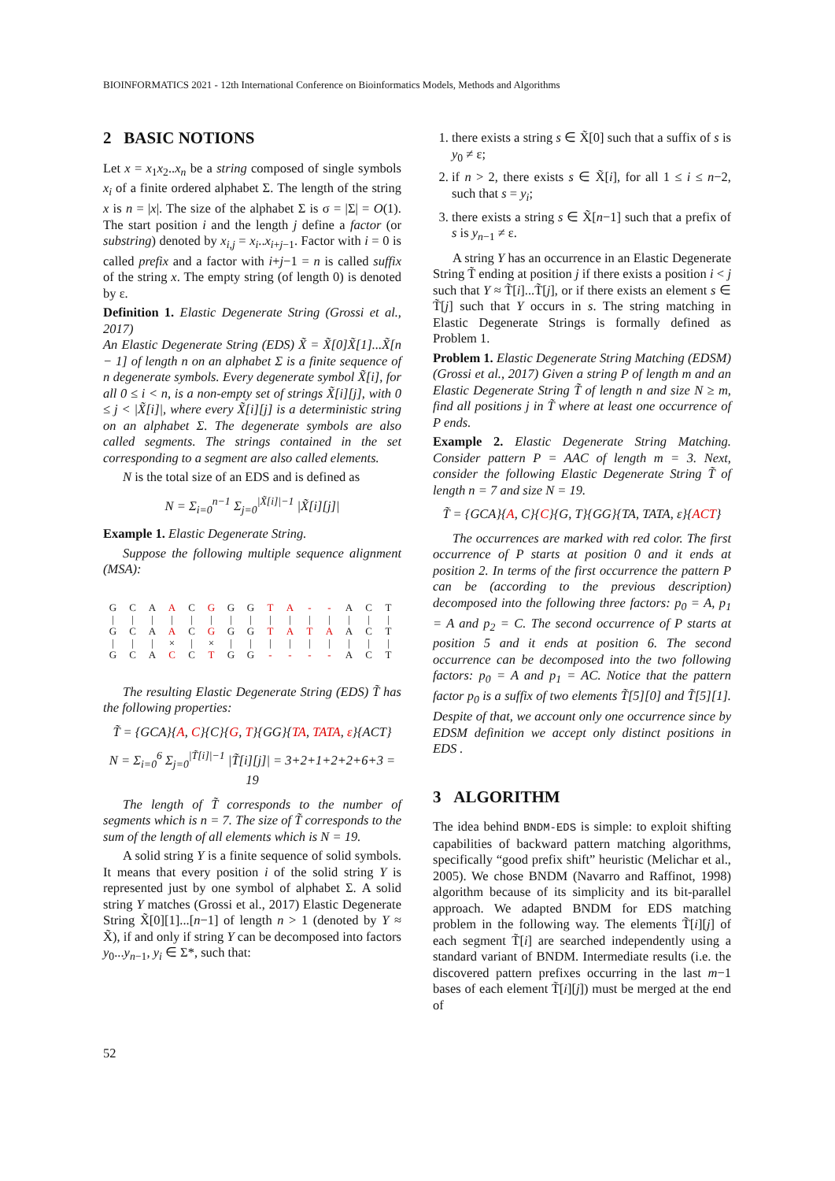BIOINFORMATICS 2021 - 12th International Conference on Bioinformatics Models, Methods and Algorithms
2 BASIC NOTIONS
Let x = x<sub>1</sub>x<sub>2</sub>..x<sub>n</sub> be a string composed of single symbols x<sub>i</sub> of a finite ordered alphabet Σ. The length of the string x is n = |x|. The size of the alphabet Σ is σ = |Σ| = O(1). The start position i and the length j define a factor (or substring) denoted by x<sub>i,j</sub> = x<sub>i</sub>..x<sub>i+j−1</sub>. Factor with i = 0 is called prefix and a factor with i+j−1 = n is called suffix of the string x. The empty string (of length 0) is denoted by ε.
Definition 1. Elastic Degenerate String (Grossi et al., 2017)
An Elastic Degenerate String (EDS) X̃ = X̃[0]X̃[1]...X̃[n − 1] of length n on an alphabet Σ is a finite sequence of n degenerate symbols. Every degenerate symbol X̃[i], for all 0 ≤ i < n, is a non-empty set of strings X̃[i][j], with 0 ≤ j < |X̃[i]|, where every X̃[i][j] is a deterministic string on an alphabet Σ. The degenerate symbols are also called segments. The strings contained in the set corresponding to a segment are also called elements.
N is the total size of an EDS and is defined as
N = Σ<sub>i=0</sub><sup>n−1</sup> Σ<sub>j=0</sub><sup>|X̃[i]|−1</sup> |X̃[i][j]|
Example 1. Elastic Degenerate String.
Suppose the following multiple sequence alignment (MSA):
| G | C | A | A | C | G | G | G | T | A | - | - | A | C | T |
| / | / | / | / | / | / | / | / | / | / | / | / | / | / | / |
| G | C | A | A | C | G | G | G | T | A | T | A | A | C | T |
| / | / | / | × | / | × | / | / | / | / | / | / | / | / | / |
| G | C | A | C | C | T | G | G | - | - | - | - | A | C | T |
The resulting Elastic Degenerate String (EDS) T̃ has the following properties:
T̃ = {GCA}{A, C}{C}{G, T}{GG}{TA, TATA, ε}{ACT}
N = Σ<sub>i=0</sub><sup>6</sup> Σ<sub>j=0</sub><sup>|T̃[i]|−1</sup> |T̃[i][j]| = 3+2+1+2+2+6+3 = 19
The length of T̃ corresponds to the number of segments which is n = 7. The size of T̃ corresponds to the sum of the length of all elements which is N = 19.
A solid string Y is a finite sequence of solid symbols. It means that every position i of the solid string Y is represented just by one symbol of alphabet Σ. A solid string Y matches (Grossi et al., 2017) Elastic Degenerate String X̃[0][1]...[n−1] of length n > 1 (denoted by Y ≈ X̃), if and only if string Y can be decomposed into factors y<sub>0</sub>...y<sub>n−1</sub>, y<sub>i</sub> ∈ Σ*, such that:
1. there exists a string s ∈ X̃[0] such that a suffix of s is y<sub>0</sub> ≠ ε;
2. if n > 2, there exists s ∈ X̃[i], for all 1 ≤ i ≤ n−2, such that s = y<sub>i</sub>;
3. there exists a string s ∈ X̃[n−1] such that a prefix of s is y<sub>n−1</sub> ≠ ε.
A string Y has an occurrence in an Elastic Degenerate String T̃ ending at position j if there exists a position i < j such that Y ≈ T̃[i]...T̃[j], or if there exists an element s ∈ T̃[j] such that Y occurs in s. The string matching in Elastic Degenerate Strings is formally defined as Problem 1.
Problem 1. Elastic Degenerate String Matching (EDSM) (Grossi et al., 2017) Given a string P of length m and an Elastic Degenerate String T̃ of length n and size N ≥ m, find all positions j in T̃ where at least one occurrence of P ends.
Example 2. Elastic Degenerate String Matching. Consider pattern P = AAC of length m = 3. Next, consider the following Elastic Degenerate String T̃ of length n = 7 and size N = 19.
T̃ = {GCA}{A, C}{C}{G, T}{GG}{TA, TATA, ε}{ACT}
The occurrences are marked with red color. The first occurrence of P starts at position 0 and it ends at position 2. In terms of the first occurrence the pattern P can be (according to the previous description) decomposed into the following three factors: p<sub>0</sub> = A, p<sub>1</sub> = A and p<sub>2</sub> = C. The second occurrence of P starts at position 5 and it ends at position 6. The second occurrence can be decomposed into the two following factors: p<sub>0</sub> = A and p<sub>1</sub> = AC. Notice that the pattern factor p<sub>0</sub> is a suffix of two elements T̃[5][0] and T̃[5][1]. Despite of that, we account only one occurrence since by EDSM definition we accept only distinct positions in EDS .
3 ALGORITHM
The idea behind BNDM-EDS is simple: to exploit shifting capabilities of backward pattern matching algorithms, specifically “good prefix shift” heuristic (Melichar et al., 2005). We chose BNDM (Navarro and Raffinot, 1998) algorithm because of its simplicity and its bit-parallel approach. We adapted BNDM for EDS matching problem in the following way. The elements T̃[i][j] of each segment T̃[i] are searched independently using a standard variant of BNDM. Intermediate results (i.e. the discovered pattern prefixes occurring in the last m−1 bases of each element T̃[i][j]) must be merged at the end of
52